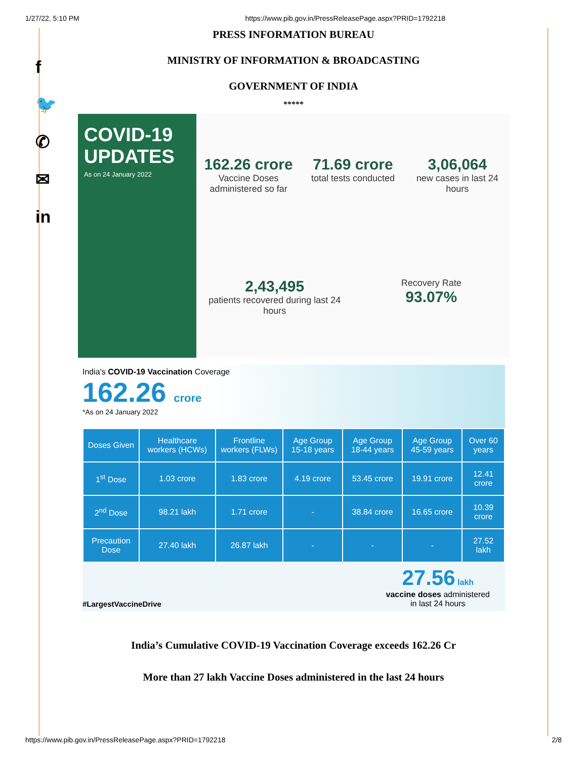1/27/22, 5:10 PM https://www.pib.gov.in/PressReleasePage.aspx?PRID=1792218
f
🐦
✆
✉
in
PRESS INFORMATION BUREAU
MINISTRY OF INFORMATION & BROADCASTING
GOVERNMENT OF INDIA
*****
COVID-19
UPDATES
As on 24 January 2022
162.26 crore
Vaccine Doses administered so far
71.69 crore
total tests conducted
3,06,064
new cases in last 24 hours
2,43,495
patients recovered during last 24 hours
Recovery Rate
93.07%
India's COVID-19 Vaccination Coverage
162.26 crore
*As on 24 January 2022
| Doses Given | Healthcare workers (HCWs) | Frontline workers (FLWs) | Age Group 15-18 years | Age Group 18-44 years | Age Group 45-59 years | Over 60 years |
| --- | --- | --- | --- | --- | --- | --- |
| 1<sup>st</sup> Dose | 1.03 crore | 1.83 crore | 4.19 crore | 53.45 crore | 19.91 crore | 12.41 crore |
| 2<sup>nd</sup> Dose | 98.21 lakh | 1.71 crore | - | 38.84 crore | 16.65 crore | 10.39 crore |
| Precaution Dose | 27.40 lakh | 26.87 lakh | - | - | - | 27.52 lakh |
#LargestVaccineDrive
27.56 lakh
vaccine doses administered
in last 24 hours
India’s Cumulative COVID-19 Vaccination Coverage exceeds 162.26 Cr
More than 27 lakh Vaccine Doses administered in the last 24 hours
https://www.pib.gov.in/PressReleasePage.aspx?PRID=1792218 2/8